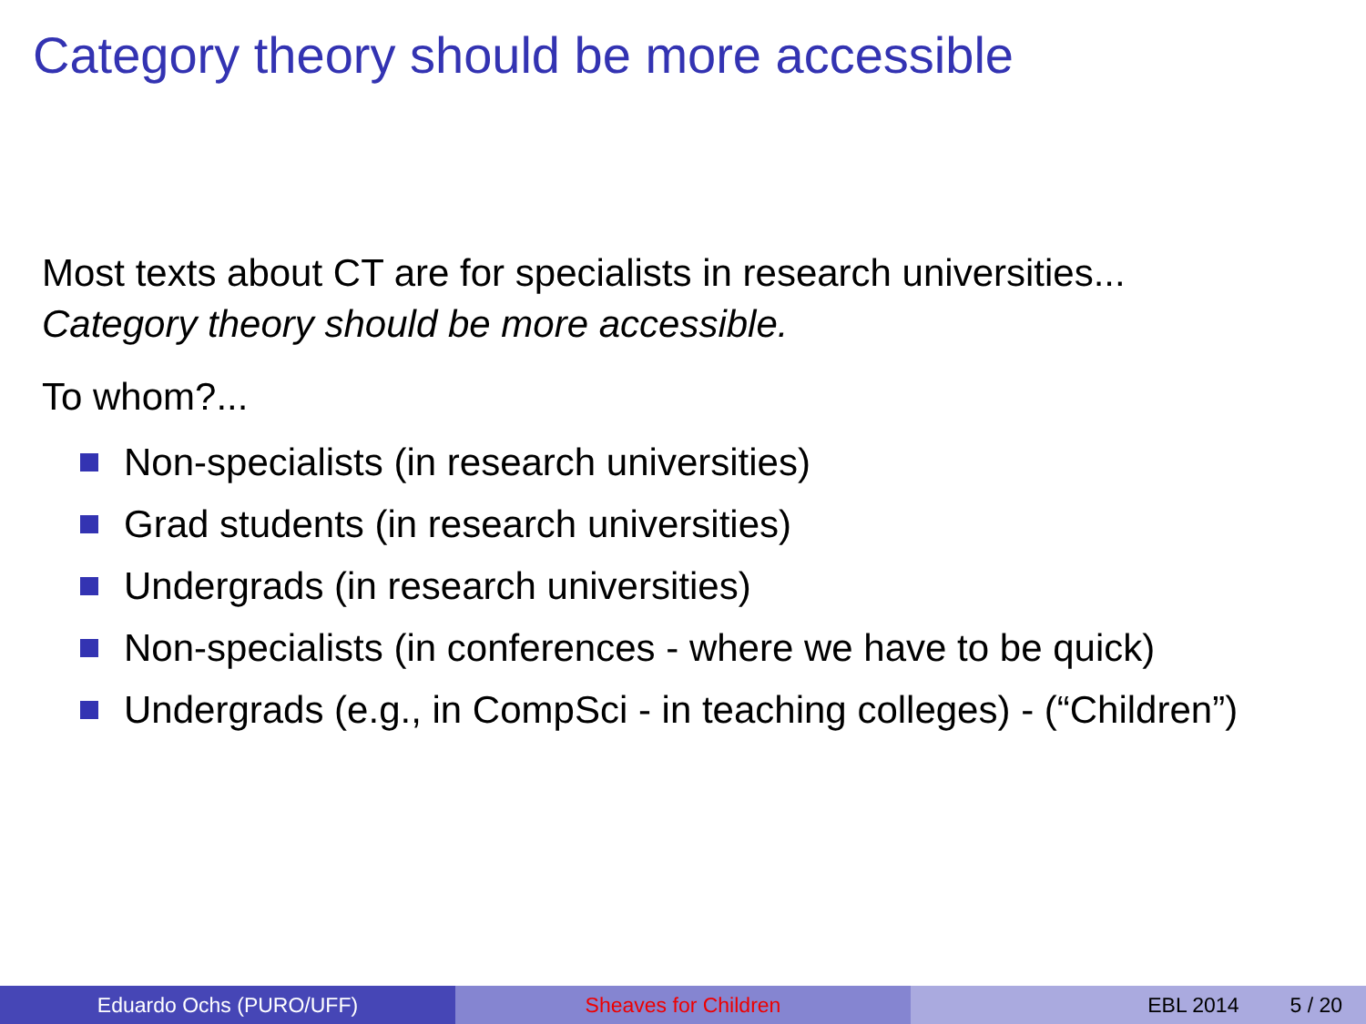Category theory should be more accessible
Most texts about CT are for specialists in research universities...
Category theory should be more accessible.
To whom?...
Non-specialists (in research universities)
Grad students (in research universities)
Undergrads (in research universities)
Non-specialists (in conferences - where we have to be quick)
Undergrads (e.g., in CompSci - in teaching colleges) - (“Children”)
Eduardo Ochs (PURO/UFF) Sheaves for Children EBL 2014 5 / 20